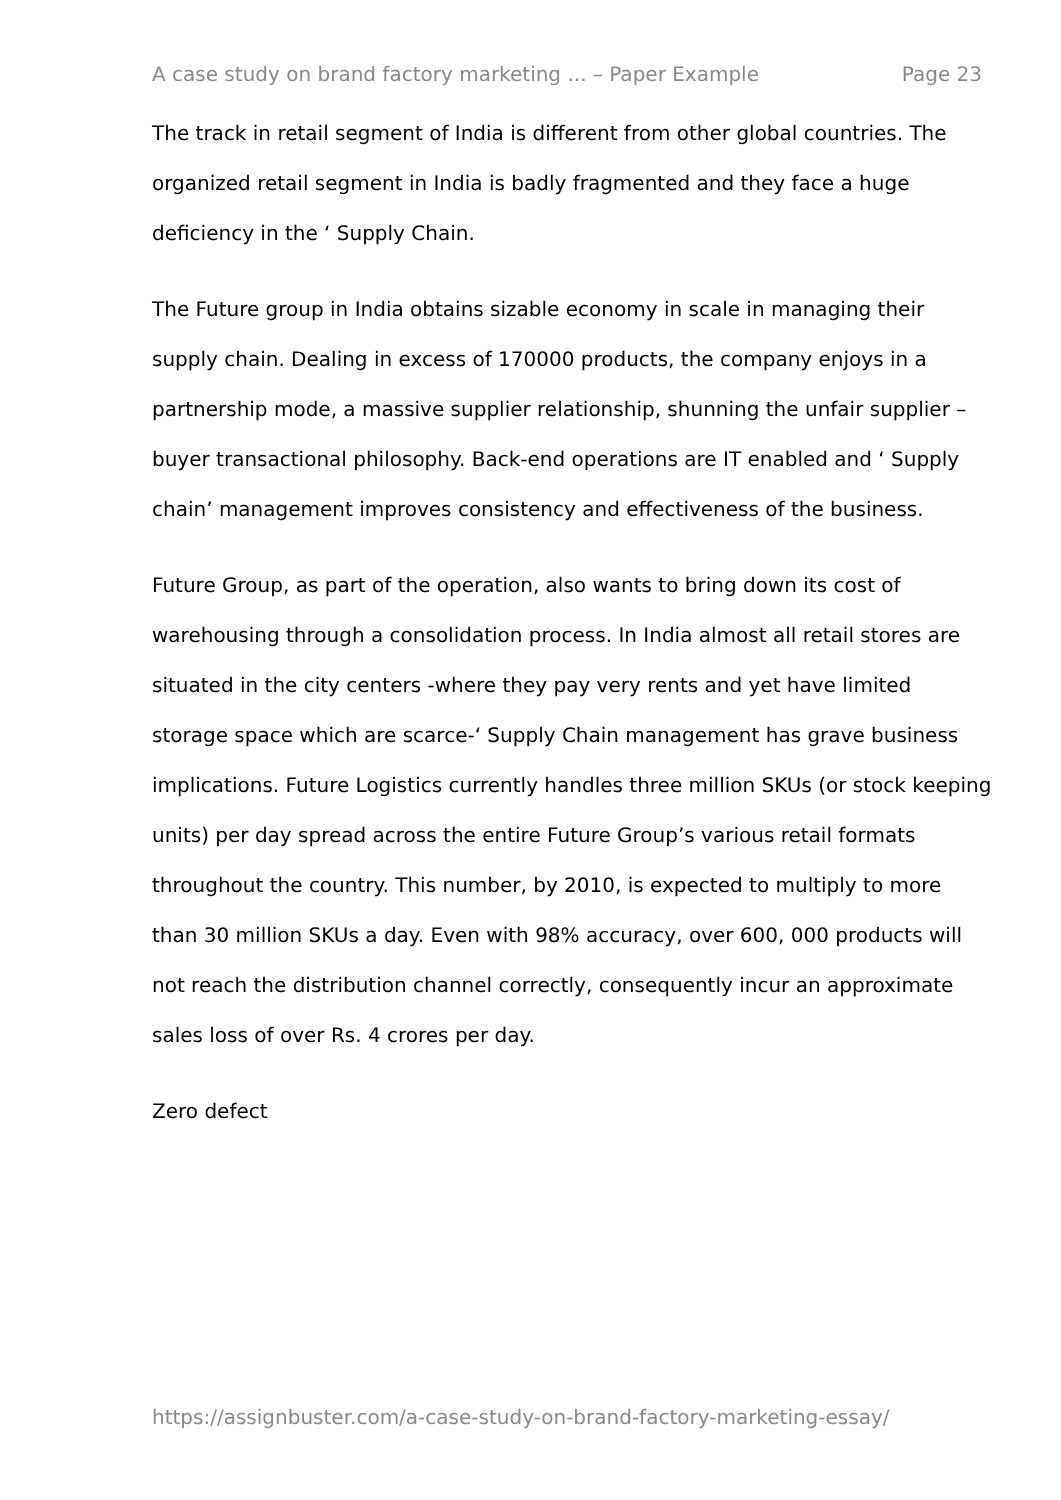A case study on brand factory marketing ... – Paper Example Page 23
The track in retail segment of India is different from other global countries. The organized retail segment in India is badly fragmented and they face a huge deficiency in the ‘ Supply Chain.
The Future group in India obtains sizable economy in scale in managing their supply chain. Dealing in excess of 170000 products, the company enjoys in a partnership mode, a massive supplier relationship, shunning the unfair supplier – buyer transactional philosophy. Back-end operations are IT enabled and ‘ Supply chain’ management improves consistency and effectiveness of the business.
Future Group, as part of the operation, also wants to bring down its cost of warehousing through a consolidation process. In India almost all retail stores are situated in the city centers -where they pay very rents and yet have limited storage space which are scarce-‘ Supply Chain management has grave business implications. Future Logistics currently handles three million SKUs (or stock keeping units) per day spread across the entire Future Group’s various retail formats throughout the country. This number, by 2010, is expected to multiply to more than 30 million SKUs a day. Even with 98% accuracy, over 600, 000 products will not reach the distribution channel correctly, consequently incur an approximate sales loss of over Rs. 4 crores per day.
Zero defect
https://assignbuster.com/a-case-study-on-brand-factory-marketing-essay/